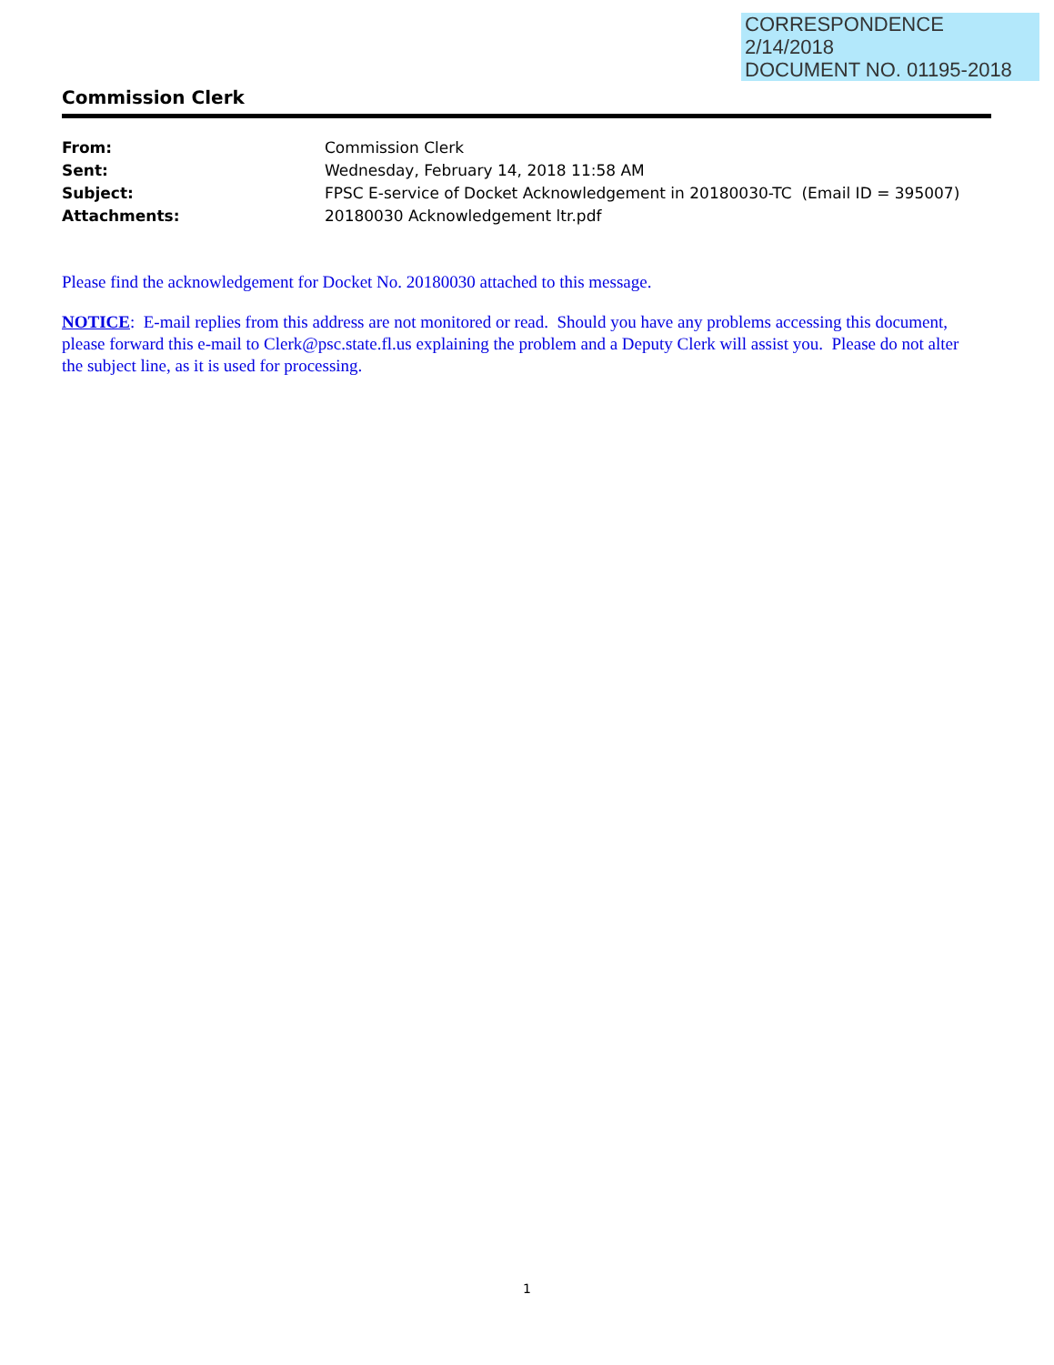CORRESPONDENCE
2/14/2018
DOCUMENT NO. 01195-2018
Commission Clerk
| From: | Commission Clerk |
| Sent: | Wednesday, February 14, 2018 11:58 AM |
| Subject: | FPSC E-service of Docket Acknowledgement in 20180030-TC (Email ID = 395007) |
| Attachments: | 20180030 Acknowledgement ltr.pdf |
Please find the acknowledgement for Docket No. 20180030 attached to this message.
NOTICE: E-mail replies from this address are not monitored or read. Should you have any problems accessing this document, please forward this e-mail to Clerk@psc.state.fl.us explaining the problem and a Deputy Clerk will assist you. Please do not alter the subject line, as it is used for processing.
1